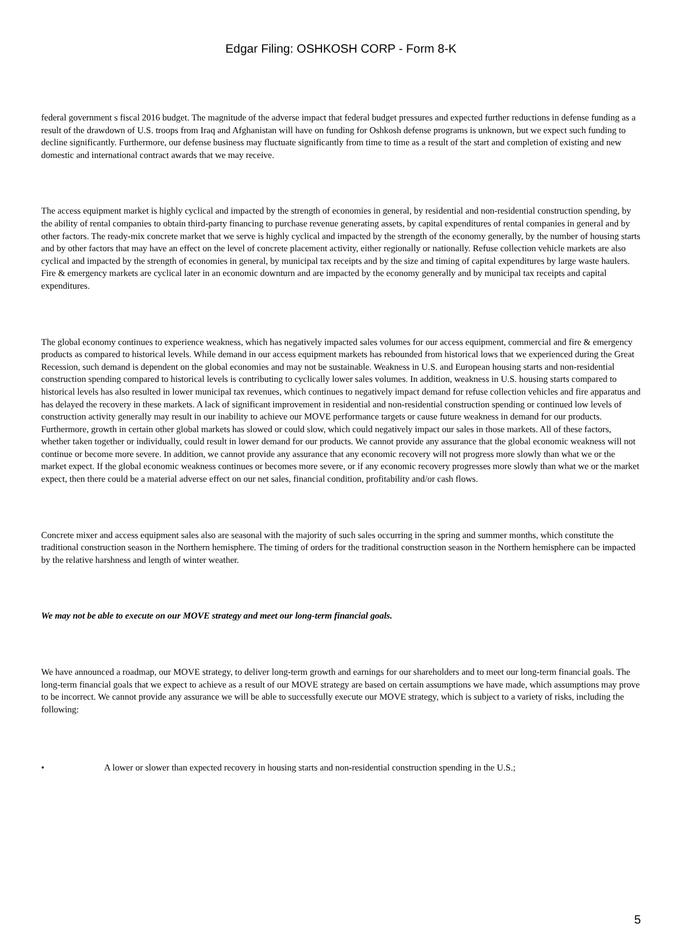Edgar Filing: OSHKOSH CORP - Form 8-K
federal government s fiscal 2016 budget. The magnitude of the adverse impact that federal budget pressures and expected further reductions in defense funding as a result of the drawdown of U.S. troops from Iraq and Afghanistan will have on funding for Oshkosh defense programs is unknown, but we expect such funding to decline significantly. Furthermore, our defense business may fluctuate significantly from time to time as a result of the start and completion of existing and new domestic and international contract awards that we may receive.
The access equipment market is highly cyclical and impacted by the strength of economies in general, by residential and non-residential construction spending, by the ability of rental companies to obtain third-party financing to purchase revenue generating assets, by capital expenditures of rental companies in general and by other factors. The ready-mix concrete market that we serve is highly cyclical and impacted by the strength of the economy generally, by the number of housing starts and by other factors that may have an effect on the level of concrete placement activity, either regionally or nationally. Refuse collection vehicle markets are also cyclical and impacted by the strength of economies in general, by municipal tax receipts and by the size and timing of capital expenditures by large waste haulers. Fire & emergency markets are cyclical later in an economic downturn and are impacted by the economy generally and by municipal tax receipts and capital expenditures.
The global economy continues to experience weakness, which has negatively impacted sales volumes for our access equipment, commercial and fire & emergency products as compared to historical levels. While demand in our access equipment markets has rebounded from historical lows that we experienced during the Great Recession, such demand is dependent on the global economies and may not be sustainable. Weakness in U.S. and European housing starts and non-residential construction spending compared to historical levels is contributing to cyclically lower sales volumes. In addition, weakness in U.S. housing starts compared to historical levels has also resulted in lower municipal tax revenues, which continues to negatively impact demand for refuse collection vehicles and fire apparatus and has delayed the recovery in these markets. A lack of significant improvement in residential and non-residential construction spending or continued low levels of construction activity generally may result in our inability to achieve our MOVE performance targets or cause future weakness in demand for our products. Furthermore, growth in certain other global markets has slowed or could slow, which could negatively impact our sales in those markets. All of these factors, whether taken together or individually, could result in lower demand for our products. We cannot provide any assurance that the global economic weakness will not continue or become more severe. In addition, we cannot provide any assurance that any economic recovery will not progress more slowly than what we or the market expect. If the global economic weakness continues or becomes more severe, or if any economic recovery progresses more slowly than what we or the market expect, then there could be a material adverse effect on our net sales, financial condition, profitability and/or cash flows.
Concrete mixer and access equipment sales also are seasonal with the majority of such sales occurring in the spring and summer months, which constitute the traditional construction season in the Northern hemisphere. The timing of orders for the traditional construction season in the Northern hemisphere can be impacted by the relative harshness and length of winter weather.
We may not be able to execute on our MOVE strategy and meet our long-term financial goals.
We have announced a roadmap, our MOVE strategy, to deliver long-term growth and earnings for our shareholders and to meet our long-term financial goals. The long-term financial goals that we expect to achieve as a result of our MOVE strategy are based on certain assumptions we have made, which assumptions may prove to be incorrect. We cannot provide any assurance we will be able to successfully execute our MOVE strategy, which is subject to a variety of risks, including the following:
• A lower or slower than expected recovery in housing starts and non-residential construction spending in the U.S.;
5